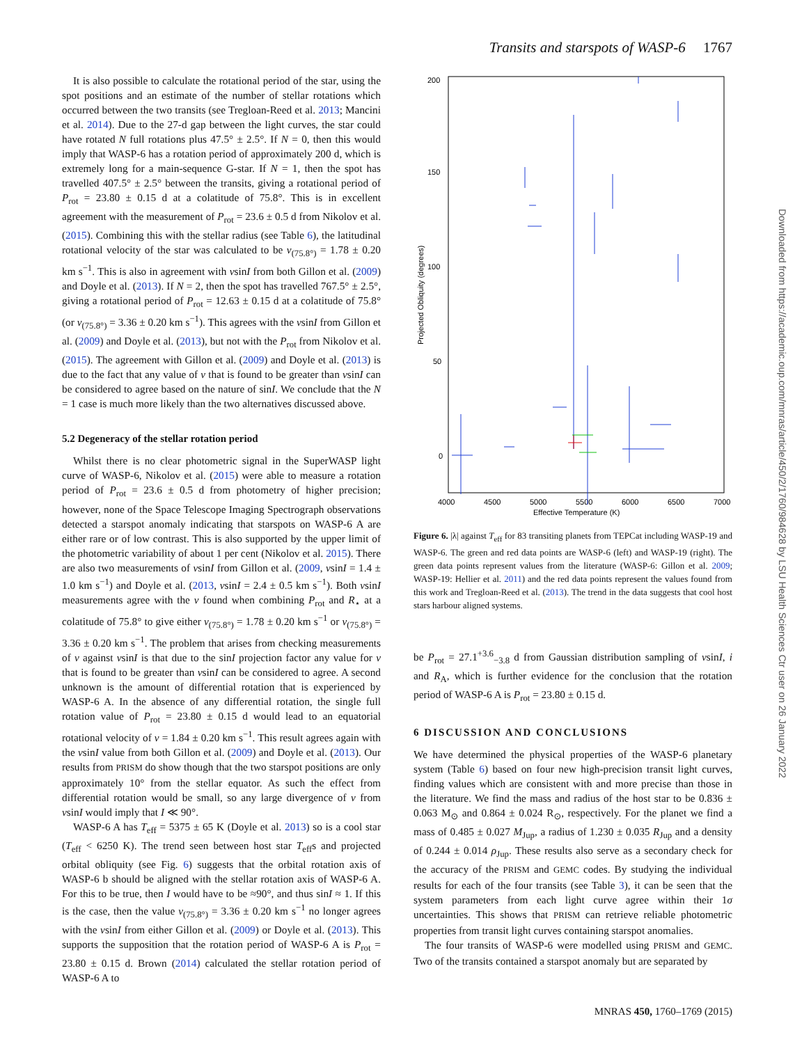Transits and starspots of WASP-6 1767
It is also possible to calculate the rotational period of the star, using the spot positions and an estimate of the number of stellar rotations which occurred between the two transits (see Tregloan-Reed et al. 2013; Mancini et al. 2014). Due to the 27-d gap between the light curves, the star could have rotated N full rotations plus 47.5° ± 2.5°. If N = 0, then this would imply that WASP-6 has a rotation period of approximately 200 d, which is extremely long for a main-sequence G-star. If N = 1, then the spot has travelled 407.5° ± 2.5° between the transits, giving a rotational period of P<sub>rot</sub> = 23.80 ± 0.15 d at a colatitude of 75.8°. This is in excellent agreement with the measurement of P<sub>rot</sub> = 23.6 ± 0.5 d from Nikolov et al. (2015). Combining this with the stellar radius (see Table 6), the latitudinal rotational velocity of the star was calculated to be v<sub>(75.8°)</sub> = 1.78 ± 0.20 km s<sup>−1</sup>. This is also in agreement with vsinI from both Gillon et al. (2009) and Doyle et al. (2013). If N = 2, then the spot has travelled 767.5° ± 2.5°, giving a rotational period of P<sub>rot</sub> = 12.63 ± 0.15 d at a colatitude of 75.8° (or v<sub>(75.8°)</sub> = 3.36 ± 0.20 km s<sup>−1</sup>). This agrees with the vsinI from Gillon et al. (2009) and Doyle et al. (2013), but not with the P<sub>rot</sub> from Nikolov et al. (2015). The agreement with Gillon et al. (2009) and Doyle et al. (2013) is due to the fact that any value of v that is found to be greater than vsinI can be considered to agree based on the nature of sinI. We conclude that the N = 1 case is much more likely than the two alternatives discussed above.
5.2 Degeneracy of the stellar rotation period
Whilst there is no clear photometric signal in the SuperWASP light curve of WASP-6, Nikolov et al. (2015) were able to measure a rotation period of P<sub>rot</sub> = 23.6 ± 0.5 d from photometry of higher precision; however, none of the Space Telescope Imaging Spectrograph observations detected a starspot anomaly indicating that starspots on WASP-6 A are either rare or of low contrast. This is also supported by the upper limit of the photometric variability of about 1 per cent (Nikolov et al. 2015). There are also two measurements of vsinI from Gillon et al. (2009, vsinI = 1.4 ± 1.0 km s<sup>−1</sup>) and Doyle et al. (2013, vsinI = 2.4 ± 0.5 km s<sup>−1</sup>). Both vsinI measurements agree with the v found when combining P<sub>rot</sub> and R<sub>⋆</sub> at a colatitude of 75.8° to give either v<sub>(75.8°)</sub> = 1.78 ± 0.20 km s<sup>−1</sup> or v<sub>(75.8°)</sub> = 3.36 ± 0.20 km s<sup>−1</sup>. The problem that arises from checking measurements of v against vsinI is that due to the sinI projection factor any value for v that is found to be greater than vsinI can be considered to agree. A second unknown is the amount of differential rotation that is experienced by WASP-6 A. In the absence of any differential rotation, the single full rotation value of P<sub>rot</sub> = 23.80 ± 0.15 d would lead to an equatorial rotational velocity of v = 1.84 ± 0.20 km s<sup>−1</sup>. This result agrees again with the vsinI value from both Gillon et al. (2009) and Doyle et al. (2013). Our results from PRISM do show though that the two starspot positions are only approximately 10° from the stellar equator. As such the effect from differential rotation would be small, so any large divergence of v from vsinI would imply that I ≪ 90°.
WASP-6 A has T<sub>eff</sub> = 5375 ± 65 K (Doyle et al. 2013) so is a cool star (T<sub>eff</sub> < 6250 K). The trend seen between host star T<sub>eff</sub>s and projected orbital obliquity (see Fig. 6) suggests that the orbital rotation axis of WASP-6 b should be aligned with the stellar rotation axis of WASP-6 A. For this to be true, then I would have to be ≈90°, and thus sinI ≈ 1. If this is the case, then the value v<sub>(75.8°)</sub> = 3.36 ± 0.20 km s<sup>−1</sup> no longer agrees with the vsinI from either Gillon et al. (2009) or Doyle et al. (2013). This supports the supposition that the rotation period of WASP-6 A is P<sub>rot</sub> = 23.80 ± 0.15 d. Brown (2014) calculated the stellar rotation period of WASP-6 A to
200
150
100
50
0
4000
4500
5000
5500
6000
6500
7000
Effective Temperature (K)
Projected Obliquity (degrees)
Figure 6. |λ| against T<sub>eff</sub> for 83 transiting planets from TEPCat including WASP-19 and WASP-6. The green and red data points are WASP-6 (left) and WASP-19 (right). The green data points represent values from the literature (WASP-6: Gillon et al. 2009; WASP-19: Hellier et al. 2011) and the red data points represent the values found from this work and Tregloan-Reed et al. (2013). The trend in the data suggests that cool host stars harbour aligned systems.
be P<sub>rot</sub> = 27.1<sup>+3.6</sup><sub>−3.8</sub> d from Gaussian distribution sampling of vsinI, i and R<sub>A</sub>, which is further evidence for the conclusion that the rotation period of WASP-6 A is P<sub>rot</sub> = 23.80 ± 0.15 d.
6 DISCUSSION AND CONCLUSIONS
We have determined the physical properties of the WASP-6 planetary system (Table 6) based on four new high-precision transit light curves, finding values which are consistent with and more precise than those in the literature. We find the mass and radius of the host star to be 0.836 ± 0.063 M<sub>⊙</sub> and 0.864 ± 0.024 R<sub>⊙</sub>, respectively. For the planet we find a mass of 0.485 ± 0.027 M<sub>Jup</sub>, a radius of 1.230 ± 0.035 R<sub>Jup</sub> and a density of 0.244 ± 0.014 ρ<sub>Jup</sub>. These results also serve as a secondary check for the accuracy of the PRISM and GEMC codes. By studying the individual results for each of the four transits (see Table 3), it can be seen that the system parameters from each light curve agree within their 1σ uncertainties. This shows that PRISM can retrieve reliable photometric properties from transit light curves containing starspot anomalies.
The four transits of WASP-6 were modelled using PRISM and GEMC. Two of the transits contained a starspot anomaly but are separated by
Downloaded from https://academic.oup.com/mnras/article/450/2/1760/984628 by LSU Health Sciences Ctr user on 26 January 2022
MNRAS 450, 1760–1769 (2015)